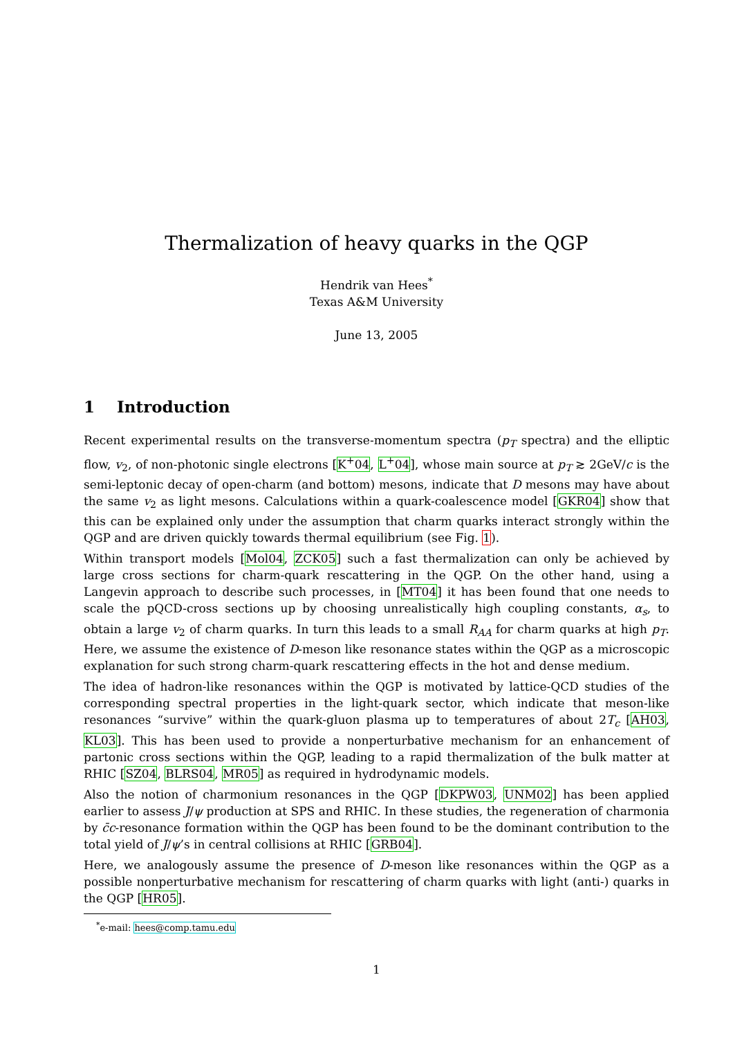Thermalization of heavy quarks in the QGP
Hendrik van Hees<sup>*</sup>
Texas A&M University
June 13, 2005
1 Introduction
Recent experimental results on the transverse-momentum spectra (p<sub>T</sub> spectra) and the elliptic flow, v<sub>2</sub>, of non-photonic single electrons [K<sup>+</sup>04, L<sup>+</sup>04], whose main source at p<sub>T</sub> ≳ 2GeV/c is the semi-leptonic decay of open-charm (and bottom) mesons, indicate that D mesons may have about the same v<sub>2</sub> as light mesons. Calculations within a quark-coalescence model [GKR04] show that this can be explained only under the assumption that charm quarks interact strongly within the QGP and are driven quickly towards thermal equilibrium (see Fig. 1).
Within transport models [Mol04, ZCK05] such a fast thermalization can only be achieved by large cross sections for charm-quark rescattering in the QGP. On the other hand, using a Langevin approach to describe such processes, in [MT04] it has been found that one needs to scale the pQCD-cross sections up by choosing unrealistically high coupling constants, α<sub>s</sub>, to obtain a large v<sub>2</sub> of charm quarks. In turn this leads to a small R<sub>AA</sub> for charm quarks at high p<sub>T</sub>. Here, we assume the existence of D-meson like resonance states within the QGP as a microscopic explanation for such strong charm-quark rescattering effects in the hot and dense medium.
The idea of hadron-like resonances within the QGP is motivated by lattice-QCD studies of the corresponding spectral properties in the light-quark sector, which indicate that meson-like resonances “survive” within the quark-gluon plasma up to temperatures of about 2T<sub>c</sub> [AH03, KL03]. This has been used to provide a nonperturbative mechanism for an enhancement of partonic cross sections within the QGP, leading to a rapid thermalization of the bulk matter at RHIC [SZ04, BLRS04, MR05] as required in hydrodynamic models.
Also the notion of charmonium resonances in the QGP [DKPW03, UNM02] has been applied earlier to assess J/ψ production at SPS and RHIC. In these studies, the regeneration of charmonia by c̄c-resonance formation within the QGP has been found to be the dominant contribution to the total yield of J/ψ’s in central collisions at RHIC [GRB04].
Here, we analogously assume the presence of D-meson like resonances within the QGP as a possible nonperturbative mechanism for rescattering of charm quarks with light (anti-) quarks in the QGP [HR05].
<sup>*</sup> e-mail: hees@comp.tamu.edu
1